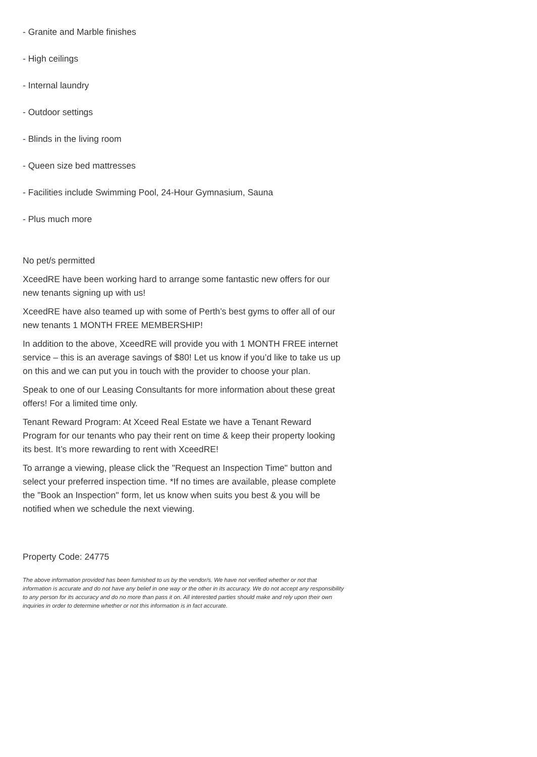- Granite and Marble finishes
- High ceilings
- Internal laundry
- Outdoor settings
- Blinds in the living room
- Queen size bed mattresses
- Facilities include Swimming Pool, 24-Hour Gymnasium, Sauna
- Plus much more
No pet/s permitted
XceedRE have been working hard to arrange some fantastic new offers for our new tenants signing up with us!
XceedRE have also teamed up with some of Perth’s best gyms to offer all of our new tenants 1 MONTH FREE MEMBERSHIP!
In addition to the above, XceedRE will provide you with 1 MONTH FREE internet service – this is an average savings of $80! Let us know if you’d like to take us up on this and we can put you in touch with the provider to choose your plan.
Speak to one of our Leasing Consultants for more information about these great offers! For a limited time only.
Tenant Reward Program: At Xceed Real Estate we have a Tenant Reward Program for our tenants who pay their rent on time & keep their property looking its best. It’s more rewarding to rent with XceedRE!
To arrange a viewing, please click the "Request an Inspection Time" button and select your preferred inspection time. *If no times are available, please complete the "Book an Inspection" form, let us know when suits you best & you will be notified when we schedule the next viewing.
Property Code: 24775
The above information provided has been furnished to us by the vendor/s. We have not verified whether or not that information is accurate and do not have any belief in one way or the other in its accuracy. We do not accept any responsibility to any person for its accuracy and do no more than pass it on. All interested parties should make and rely upon their own inquiries in order to determine whether or not this information is in fact accurate.